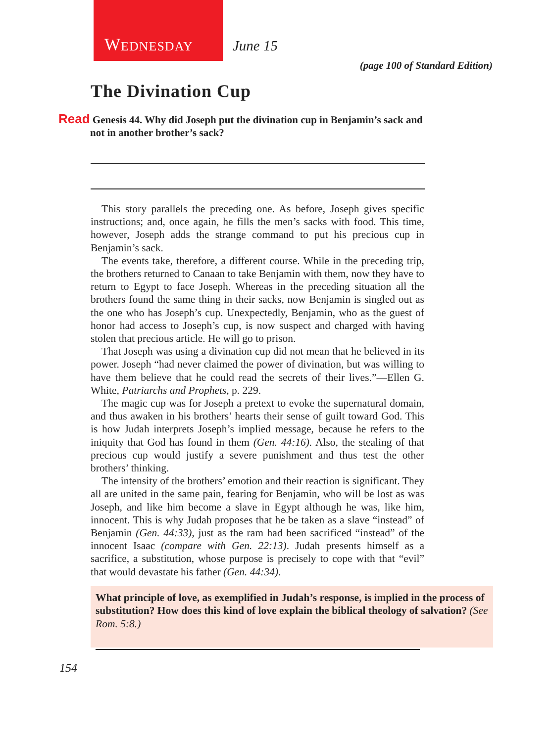W EDNESDAY
June 15
(page 100 of Standard Edition)
The Divination Cup
Read Genesis 44. Why did Joseph put the divination cup in Benjamin’s sack and not in another brother’s sack?
This story parallels the preceding one. As before, Joseph gives specific instructions; and, once again, he fills the men’s sacks with food. This time, however, Joseph adds the strange command to put his precious cup in Benjamin’s sack.
The events take, therefore, a different course. While in the preceding trip, the brothers returned to Canaan to take Benjamin with them, now they have to return to Egypt to face Joseph. Whereas in the preceding situation all the brothers found the same thing in their sacks, now Benjamin is singled out as the one who has Joseph’s cup. Unexpectedly, Benjamin, who as the guest of honor had access to Joseph’s cup, is now suspect and charged with having stolen that precious article. He will go to prison.
That Joseph was using a divination cup did not mean that he believed in its power. Joseph “had never claimed the power of divination, but was willing to have them believe that he could read the secrets of their lives.”—Ellen G. White, Patriarchs and Prophets, p. 229.
The magic cup was for Joseph a pretext to evoke the supernatural domain, and thus awaken in his brothers’ hearts their sense of guilt toward God. This is how Judah interprets Joseph’s implied message, because he refers to the iniquity that God has found in them (Gen. 44:16). Also, the stealing of that precious cup would justify a severe punishment and thus test the other brothers’ thinking.
The intensity of the brothers’ emotion and their reaction is significant. They all are united in the same pain, fearing for Benjamin, who will be lost as was Joseph, and like him become a slave in Egypt although he was, like him, innocent. This is why Judah proposes that he be taken as a slave “instead” of Benjamin (Gen. 44:33), just as the ram had been sacrificed “instead” of the innocent Isaac (compare with Gen. 22:13). Judah presents himself as a sacrifice, a substitution, whose purpose is precisely to cope with that “evil” that would devastate his father (Gen. 44:34).
What principle of love, as exemplified in Judah’s response, is implied in the process of substitution? How does this kind of love explain the biblical theology of salvation? (See Rom. 5:8.)
154